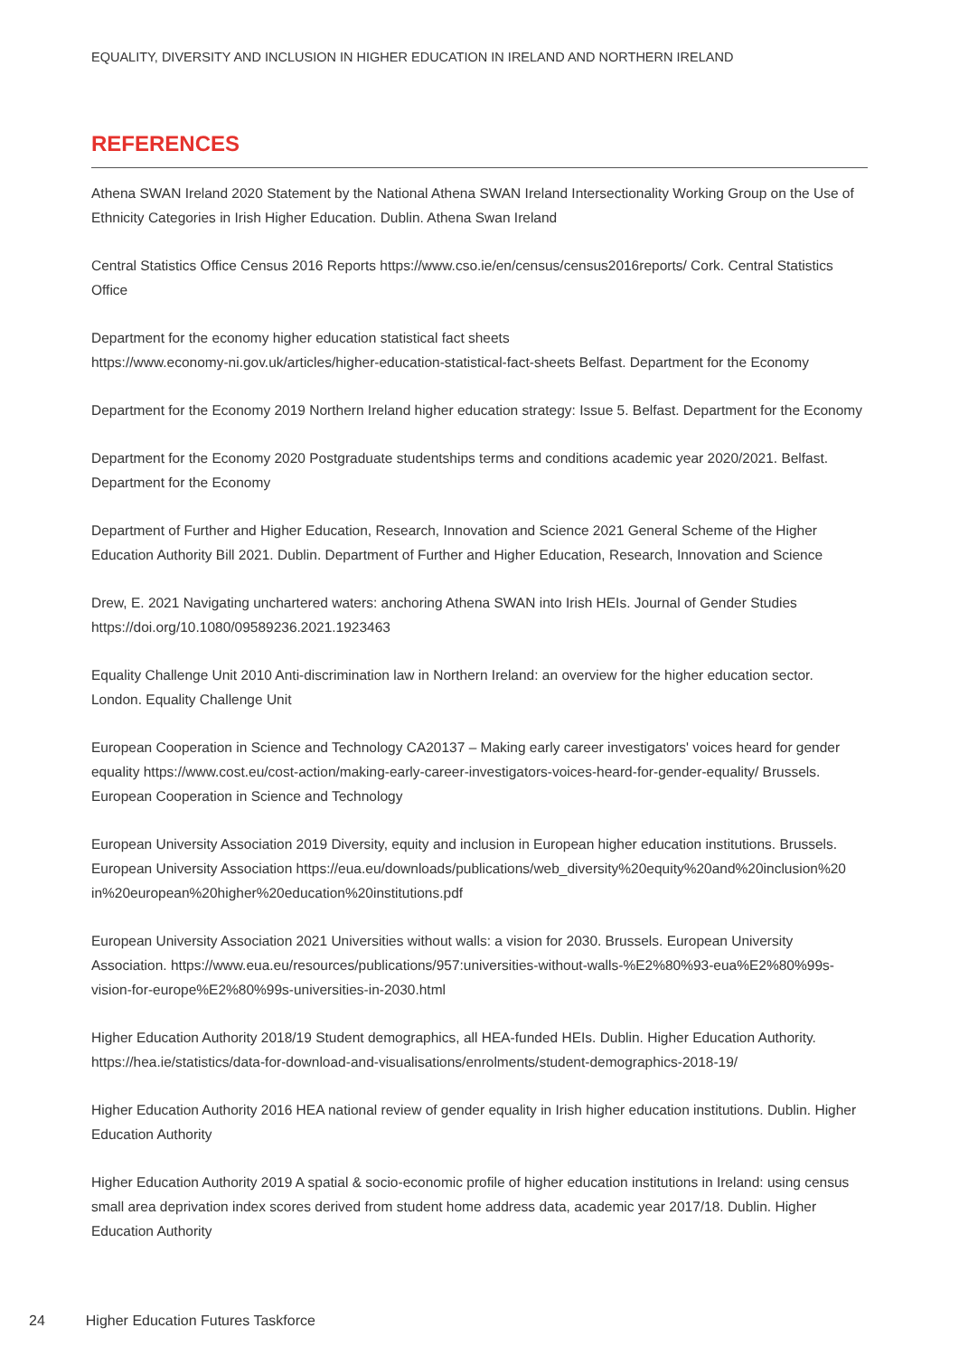EQUALITY, DIVERSITY AND INCLUSION IN HIGHER EDUCATION IN IRELAND AND NORTHERN IRELAND
REFERENCES
Athena SWAN Ireland 2020 Statement by the National Athena SWAN Ireland Intersectionality Working Group on the Use of Ethnicity Categories in Irish Higher Education. Dublin. Athena Swan Ireland
Central Statistics Office Census 2016 Reports https://www.cso.ie/en/census/census2016reports/ Cork. Central Statistics Office
Department for the economy higher education statistical fact sheets
https://www.economy-ni.gov.uk/articles/higher-education-statistical-fact-sheets Belfast. Department for the Economy
Department for the Economy 2019 Northern Ireland higher education strategy: Issue 5. Belfast. Department for the Economy
Department for the Economy 2020 Postgraduate studentships terms and conditions academic year 2020/2021. Belfast. Department for the Economy
Department of Further and Higher Education, Research, Innovation and Science 2021 General Scheme of the Higher Education Authority Bill 2021. Dublin. Department of Further and Higher Education, Research, Innovation and Science
Drew, E. 2021 Navigating unchartered waters: anchoring Athena SWAN into Irish HEIs. Journal of Gender Studies https://doi.org/10.1080/09589236.2021.1923463
Equality Challenge Unit 2010 Anti-discrimination law in Northern Ireland: an overview for the higher education sector. London. Equality Challenge Unit
European Cooperation in Science and Technology CA20137 – Making early career investigators' voices heard for gender equality https://www.cost.eu/cost-action/making-early-career-investigators-voices-heard-for-gender-equality/ Brussels. European Cooperation in Science and Technology
European University Association 2019 Diversity, equity and inclusion in European higher education institutions. Brussels. European University Association https://eua.eu/downloads/publications/web_diversity%20equity%20and%20inclusion%20 in%20european%20higher%20education%20institutions.pdf
European University Association 2021 Universities without walls: a vision for 2030. Brussels. European University Association. https://www.eua.eu/resources/publications/957:universities-without-walls-%E2%80%93-eua%E2%80%99s-vision-for-europe%E2%80%99s-universities-in-2030.html
Higher Education Authority 2018/19 Student demographics, all HEA-funded HEIs. Dublin. Higher Education Authority. https://hea.ie/statistics/data-for-download-and-visualisations/enrolments/student-demographics-2018-19/
Higher Education Authority 2016 HEA national review of gender equality in Irish higher education institutions. Dublin. Higher Education Authority
Higher Education Authority 2019 A spatial & socio-economic profile of higher education institutions in Ireland: using census small area deprivation index scores derived from student home address data, academic year 2017/18. Dublin. Higher Education Authority
24 Higher Education Futures Taskforce